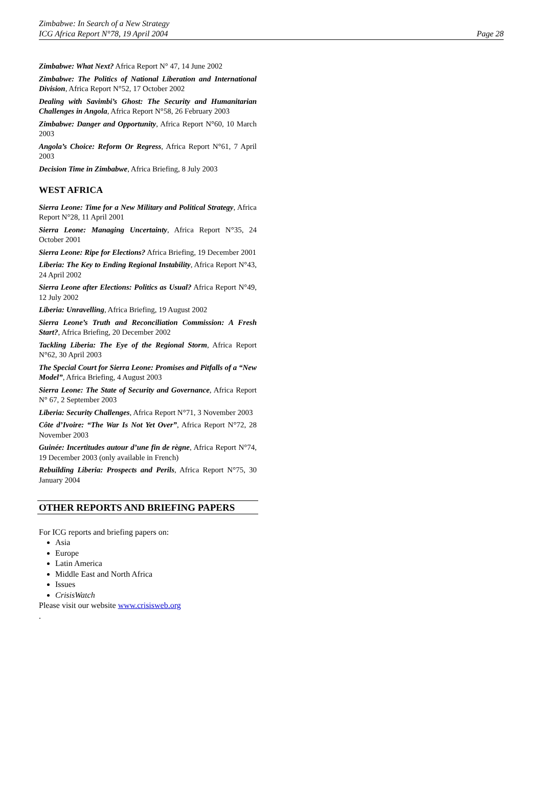Zimbabwe: In Search of a New Strategy
ICG Africa Report N°78, 19 April 2004
Page 28
Zimbabwe: What Next? Africa Report N° 47, 14 June 2002
Zimbabwe: The Politics of National Liberation and International Division, Africa Report N°52, 17 October 2002
Dealing with Savimbi’s Ghost: The Security and Humanitarian Challenges in Angola, Africa Report N°58, 26 February 2003
Zimbabwe: Danger and Opportunity, Africa Report N°60, 10 March 2003
Angola’s Choice: Reform Or Regress, Africa Report N°61, 7 April 2003
Decision Time in Zimbabwe, Africa Briefing, 8 July 2003
WEST AFRICA
Sierra Leone: Time for a New Military and Political Strategy, Africa Report N°28, 11 April 2001
Sierra Leone: Managing Uncertainty, Africa Report N°35, 24 October 2001
Sierra Leone: Ripe for Elections? Africa Briefing, 19 December 2001
Liberia: The Key to Ending Regional Instability, Africa Report N°43, 24 April 2002
Sierra Leone after Elections: Politics as Usual? Africa Report N°49, 12 July 2002
Liberia: Unravelling, Africa Briefing, 19 August 2002
Sierra Leone’s Truth and Reconciliation Commission: A Fresh Start?, Africa Briefing, 20 December 2002
Tackling Liberia: The Eye of the Regional Storm, Africa Report N°62, 30 April 2003
The Special Court for Sierra Leone: Promises and Pitfalls of a “New Model”, Africa Briefing, 4 August 2003
Sierra Leone: The State of Security and Governance, Africa Report N° 67, 2 September 2003
Liberia: Security Challenges, Africa Report N°71, 3 November 2003
Côte d’Ivoire: “The War Is Not Yet Over”, Africa Report N°72, 28 November 2003
Guinée: Incertitudes autour d’une fin de règne, Africa Report N°74, 19 December 2003 (only available in French)
Rebuilding Liberia: Prospects and Perils, Africa Report N°75, 30 January 2004
OTHER REPORTS AND BRIEFING PAPERS
For ICG reports and briefing papers on:
Asia
Europe
Latin America
Middle East and North Africa
Issues
CrisisWatch
Please visit our website www.crisisweb.org
.